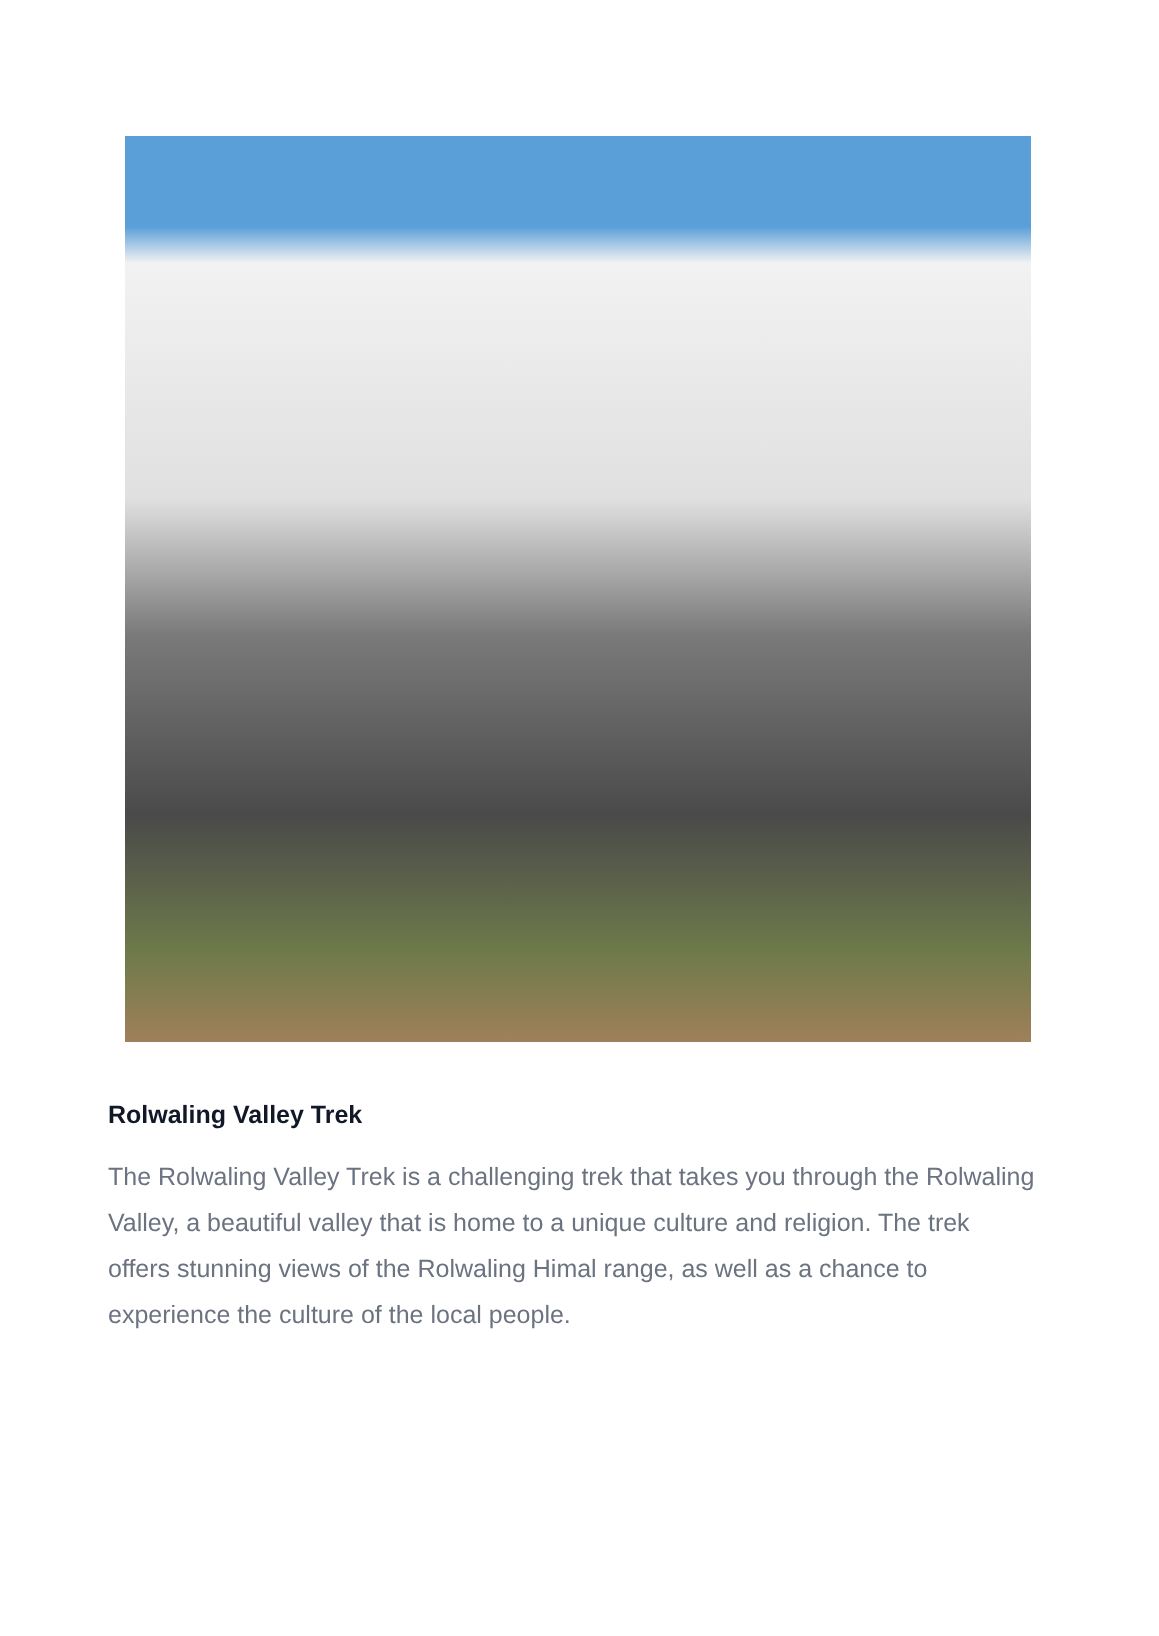Rolwaling Valley Trek
The Rolwaling Valley Trek is a challenging trek that takes you through the Rolwaling Valley, a beautiful valley that is home to a unique culture and religion. The trek offers stunning views of the Rolwaling Himal range, as well as a chance to experience the culture of the local people.